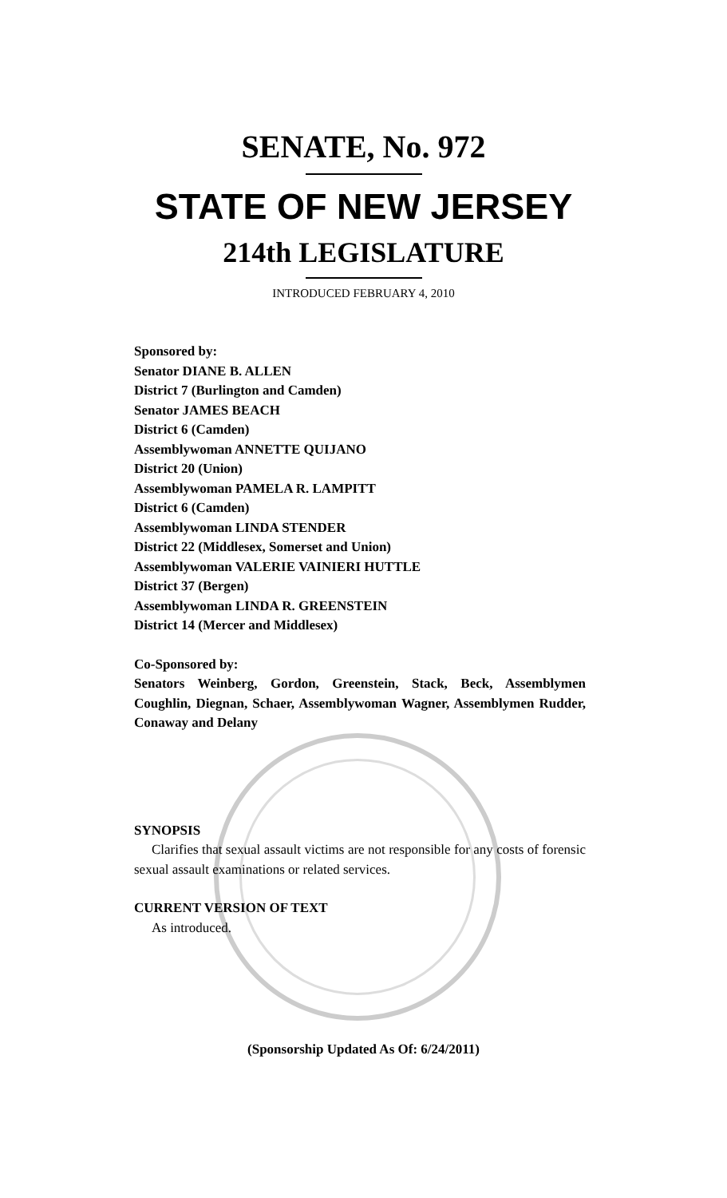SENATE, No. 972
STATE OF NEW JERSEY
214th LEGISLATURE
INTRODUCED FEBRUARY 4, 2010
Sponsored by:
Senator DIANE B. ALLEN
District 7 (Burlington and Camden)
Senator JAMES BEACH
District 6 (Camden)
Assemblywoman ANNETTE QUIJANO
District 20 (Union)
Assemblywoman PAMELA R. LAMPITT
District 6 (Camden)
Assemblywoman LINDA STENDER
District 22 (Middlesex, Somerset and Union)
Assemblywoman VALERIE VAINIERI HUTTLE
District 37 (Bergen)
Assemblywoman LINDA R. GREENSTEIN
District 14 (Mercer and Middlesex)
Co-Sponsored by:
Senators Weinberg, Gordon, Greenstein, Stack, Beck, Assemblymen Coughlin, Diegnan, Schaer, Assemblywoman Wagner, Assemblymen Rudder, Conaway and Delany
SYNOPSIS
Clarifies that sexual assault victims are not responsible for any costs of forensic sexual assault examinations or related services.
CURRENT VERSION OF TEXT
As introduced.
(Sponsorship Updated As Of: 6/24/2011)